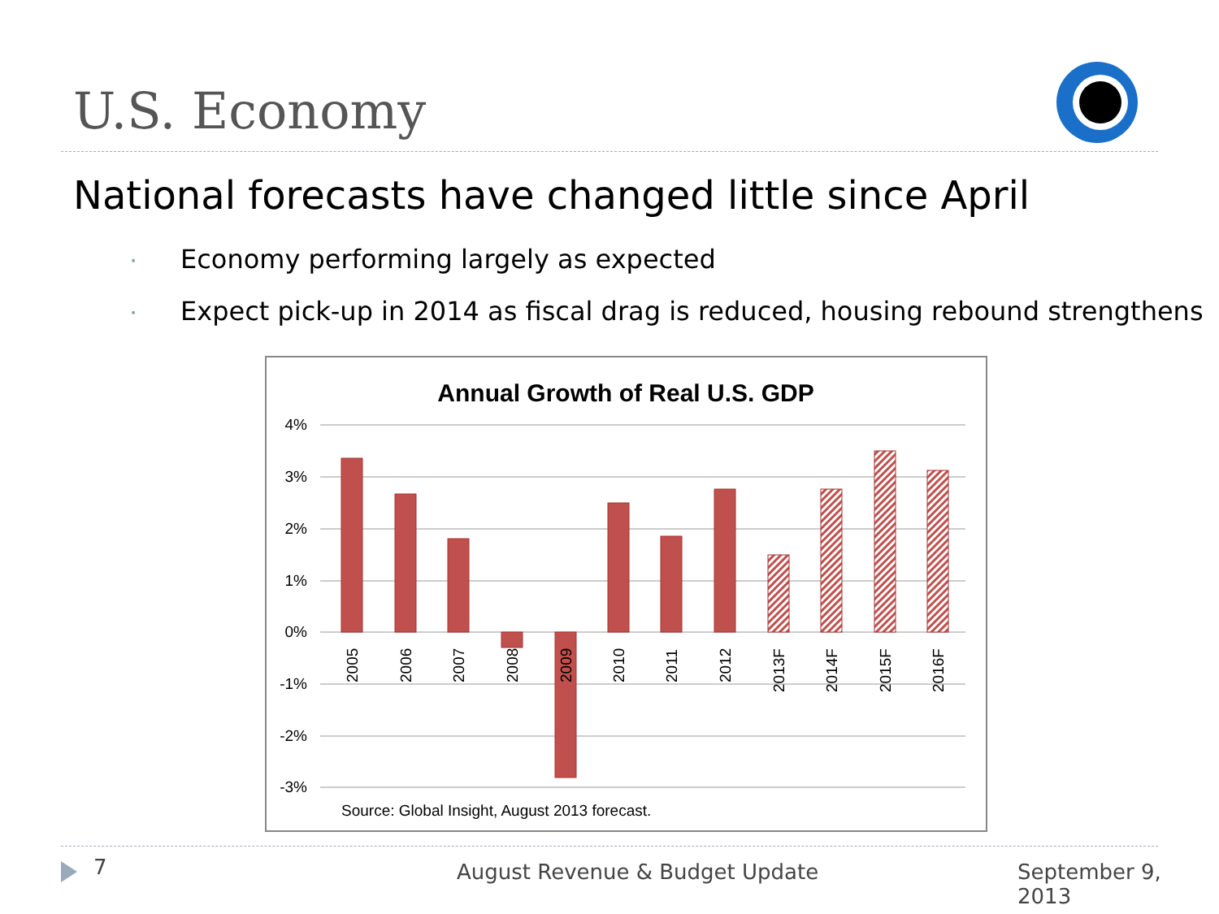U.S. Economy
National forecasts have changed little since April
• Economy performing largely as expected
• Expect pick-up in 2014 as fiscal drag is reduced, housing rebound strengthens
Annual Growth of Real U.S. GDP
4%
3%
2%
1%
0%
-1%
-2%
-3%
2005
2006
2007
2008
2009
2010
2011
2012
2013F
2014F
2015F
2016F
Source: Global Insight, August 2013 forecast.
7 August Revenue & Budget Update September 9, 2013